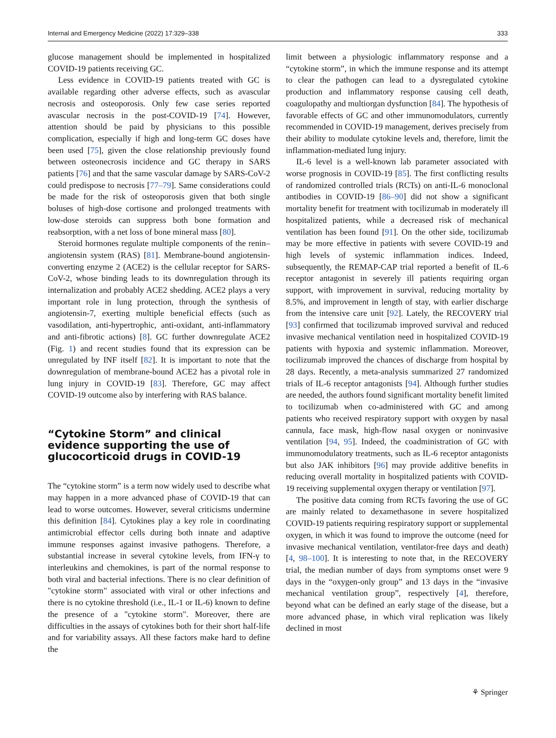Internal and Emergency Medicine (2022) 17:329–338 333
glucose management should be implemented in hospitalized COVID-19 patients receiving GC.
Less evidence in COVID-19 patients treated with GC is available regarding other adverse effects, such as avascular necrosis and osteoporosis. Only few case series reported avascular necrosis in the post-COVID-19 [74]. However, attention should be paid by physicians to this possible complication, especially if high and long-term GC doses have been used [75], given the close relationship previously found between osteonecrosis incidence and GC therapy in SARS patients [76] and that the same vascular damage by SARS-CoV-2 could predispose to necrosis [77–79]. Same considerations could be made for the risk of osteoporosis given that both single boluses of high-dose cortisone and prolonged treatments with low-dose steroids can suppress both bone formation and reabsorption, with a net loss of bone mineral mass [80].
Steroid hormones regulate multiple components of the renin–angiotensin system (RAS) [81]. Membrane-bound angiotensin-converting enzyme 2 (ACE2) is the cellular receptor for SARS-CoV-2, whose binding leads to its downregulation through its internalization and probably ACE2 shedding. ACE2 plays a very important role in lung protection, through the synthesis of angiotensin-7, exerting multiple beneficial effects (such as vasodilation, anti-hypertrophic, anti-oxidant, anti-inflammatory and anti-fibrotic actions) [8]. GC further downregulate ACE2 (Fig. 1) and recent studies found that its expression can be unregulated by INF itself [82]. It is important to note that the downregulation of membrane-bound ACE2 has a pivotal role in lung injury in COVID-19 [83]. Therefore, GC may affect COVID-19 outcome also by interfering with RAS balance.
“Cytokine Storm” and clinical evidence supporting the use of glucocorticoid drugs in COVID-19
The “cytokine storm” is a term now widely used to describe what may happen in a more advanced phase of COVID-19 that can lead to worse outcomes. However, several criticisms undermine this definition [84]. Cytokines play a key role in coordinating antimicrobial effector cells during both innate and adaptive immune responses against invasive pathogens. Therefore, a substantial increase in several cytokine levels, from IFN-γ to interleukins and chemokines, is part of the normal response to both viral and bacterial infections. There is no clear definition of "cytokine storm" associated with viral or other infections and there is no cytokine threshold (i.e., IL-1 or IL-6) known to define the presence of a "cytokine storm". Moreover, there are difficulties in the assays of cytokines both for their short half-life and for variability assays. All these factors make hard to define the
limit between a physiologic inflammatory response and a “cytokine storm”, in which the immune response and its attempt to clear the pathogen can lead to a dysregulated cytokine production and inflammatory response causing cell death, coagulopathy and multiorgan dysfunction [84]. The hypothesis of favorable effects of GC and other immunomodulators, currently recommended in COVID-19 management, derives precisely from their ability to modulate cytokine levels and, therefore, limit the inflammation-mediated lung injury.
IL-6 level is a well-known lab parameter associated with worse prognosis in COVID-19 [85]. The first conflicting results of randomized controlled trials (RCTs) on anti-IL-6 monoclonal antibodies in COVID-19 [86–90] did not show a significant mortality benefit for treatment with tocilizumab in moderately ill hospitalized patients, while a decreased risk of mechanical ventilation has been found [91]. On the other side, tocilizumab may be more effective in patients with severe COVID-19 and high levels of systemic inflammation indices. Indeed, subsequently, the REMAP-CAP trial reported a benefit of IL-6 receptor antagonist in severely ill patients requiring organ support, with improvement in survival, reducing mortality by 8.5%, and improvement in length of stay, with earlier discharge from the intensive care unit [92]. Lately, the RECOVERY trial [93] confirmed that tocilizumab improved survival and reduced invasive mechanical ventilation need in hospitalized COVID-19 patients with hypoxia and systemic inflammation. Moreover, tocilizumab improved the chances of discharge from hospital by 28 days. Recently, a meta-analysis summarized 27 randomized trials of IL-6 receptor antagonists [94]. Although further studies are needed, the authors found significant mortality benefit limited to tocilizumab when co-administered with GC and among patients who received respiratory support with oxygen by nasal cannula, face mask, high-flow nasal oxygen or noninvasive ventilation [94, 95]. Indeed, the coadministration of GC with immunomodulatory treatments, such as IL-6 receptor antagonists but also JAK inhibitors [96] may provide additive benefits in reducing overall mortality in hospitalized patients with COVID-19 receiving supplemental oxygen therapy or ventilation [97].
The positive data coming from RCTs favoring the use of GC are mainly related to dexamethasone in severe hospitalized COVID-19 patients requiring respiratory support or supplemental oxygen, in which it was found to improve the outcome (need for invasive mechanical ventilation, ventilator-free days and death) [4, 98–100]. It is interesting to note that, in the RECOVERY trial, the median number of days from symptoms onset were 9 days in the “oxygen-only group” and 13 days in the “invasive mechanical ventilation group”, respectively [4], therefore, beyond what can be defined an early stage of the disease, but a more advanced phase, in which viral replication was likely declined in most
⚘ Springer